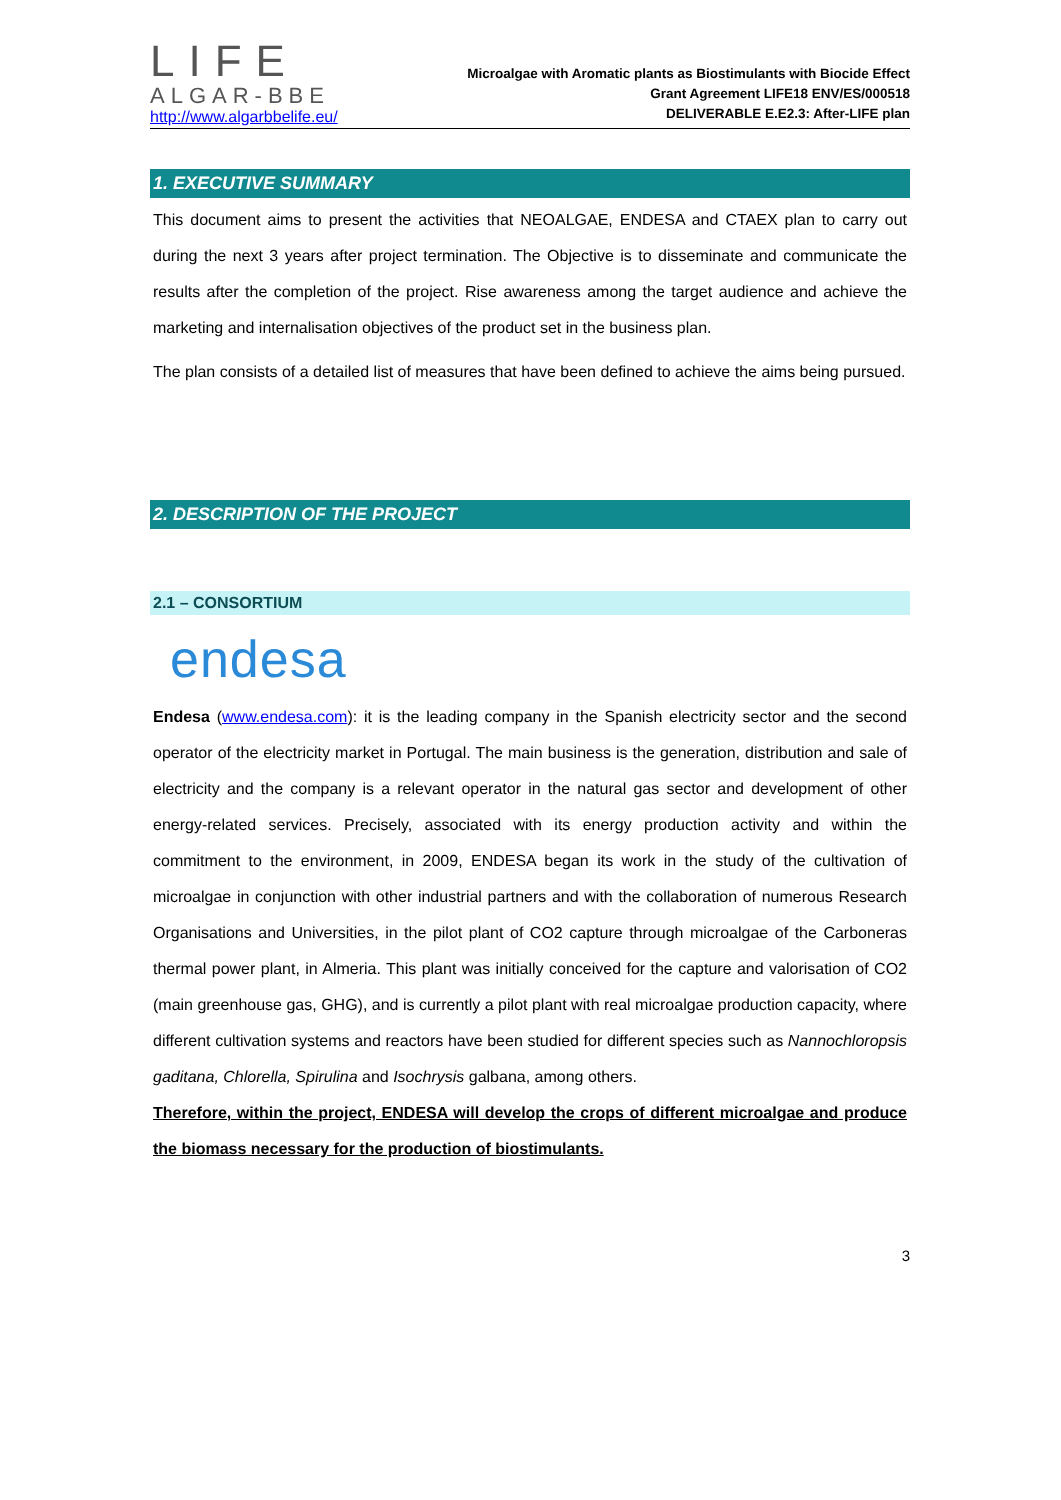LIFE
ALGAR-BBE
http://www.algarbbelife.eu/
Microalgae with Aromatic plants as Biostimulants with Biocide Effect
Grant Agreement LIFE18 ENV/ES/000518
DELIVERABLE E.E2.3: After-LIFE plan
1. EXECUTIVE SUMMARY
This document aims to present the activities that NEOALGAE, ENDESA and CTAEX plan to carry out during the next 3 years after project termination. The Objective is to disseminate and communicate the results after the completion of the project. Rise awareness among the target audience and achieve the marketing and internalisation objectives of the product set in the business plan.
The plan consists of a detailed list of measures that have been defined to achieve the aims being pursued.
2. DESCRIPTION OF THE PROJECT
2.1 – CONSORTIUM
endesa
Endesa (www.endesa.com): it is the leading company in the Spanish electricity sector and the second operator of the electricity market in Portugal. The main business is the generation, distribution and sale of electricity and the company is a relevant operator in the natural gas sector and development of other energy-related services. Precisely, associated with its energy production activity and within the commitment to the environment, in 2009, ENDESA began its work in the study of the cultivation of microalgae in conjunction with other industrial partners and with the collaboration of numerous Research Organisations and Universities, in the pilot plant of CO2 capture through microalgae of the Carboneras thermal power plant, in Almeria. This plant was initially conceived for the capture and valorisation of CO2 (main greenhouse gas, GHG), and is currently a pilot plant with real microalgae production capacity, where different cultivation systems and reactors have been studied for different species such as Nannochloropsis gaditana, Chlorella, Spirulina and Isochrysis galbana, among others.
Therefore, within the project, ENDESA will develop the crops of different microalgae and produce the biomass necessary for the production of biostimulants.
3